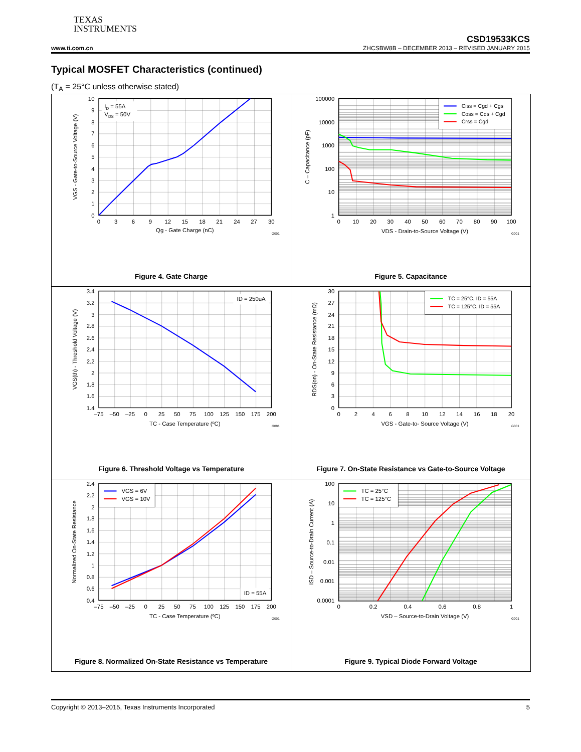TEXAS
INSTRUMENTS
CSD19533KCS
www.ti.com.cn ZHCSBW8B – DECEMBER 2013 – REVISED JANUARY 2015
Typical MOSFET Characteristics (continued)
(T<sub>A</sub> = 25°C unless otherwise stated)
| I D = 55A V DS = 50V 10 9 8 7 6 5 4 3 2 1 0 0 3 6 9 12 15 18 21 24 27 30 Qg - Gate Charge (nC) VGS - Gate-to-Source Voltage (V) G001 Figure 4. Gate Charge | Ciss = Cgd + Cgs Coss = Cds + Cgd Crss = Cgd 100000 10000 1000 100 10 1 0 10 20 30 40 50 60 70 80 90 100 VDS - Drain-to-Source Voltage (V) C – Capacitance (pF) G001 Figure 5. Capacitance |
| ID = 250uA 3.4 3.2 3 2.8 2.6 2.4 2.2 2 1.8 1.6 1.4 –75 –50 –25 0 25 50 75 100 125 150 175 200 TC - Case Temperature (ºC) VGS(th) - Threshold Voltage (V) G001 Figure 6. Threshold Voltage vs Temperature | TC = 25°C, ID = 55A TC = 125°C, ID = 55A 30 27 24 21 18 15 12 9 6 3 0 0 2 4 6 8 10 12 14 16 18 20 VGS - Gate-to- Source Voltage (V) RDS(on) - On-State Resistance (mΩ) G001 Figure 7. On-State Resistance vs Gate-to-Source Voltage |
| VGS = 6V VGS = 10V ID = 55A 2.4 2.2 2 1.8 1.6 1.4 1.2 1 0.8 0.6 0.4 –75 –50 –25 0 25 50 75 100 125 150 175 200 TC - Case Temperature (ºC) Normalized On-State Resistance G001 Figure 8. Normalized On-State Resistance vs Temperature | TC = 25°C TC = 125°C 100 10 1 0.1 0.01 0.001 0.0001 0 0.2 0.4 0.6 0.8 1 VSD – Source-to-Drain Voltage (V) ISD – Source-to-Drain Current (A) G001 Figure 9. Typical Diode Forward Voltage |
Copyright © 2013–2015, Texas Instruments Incorporated 5